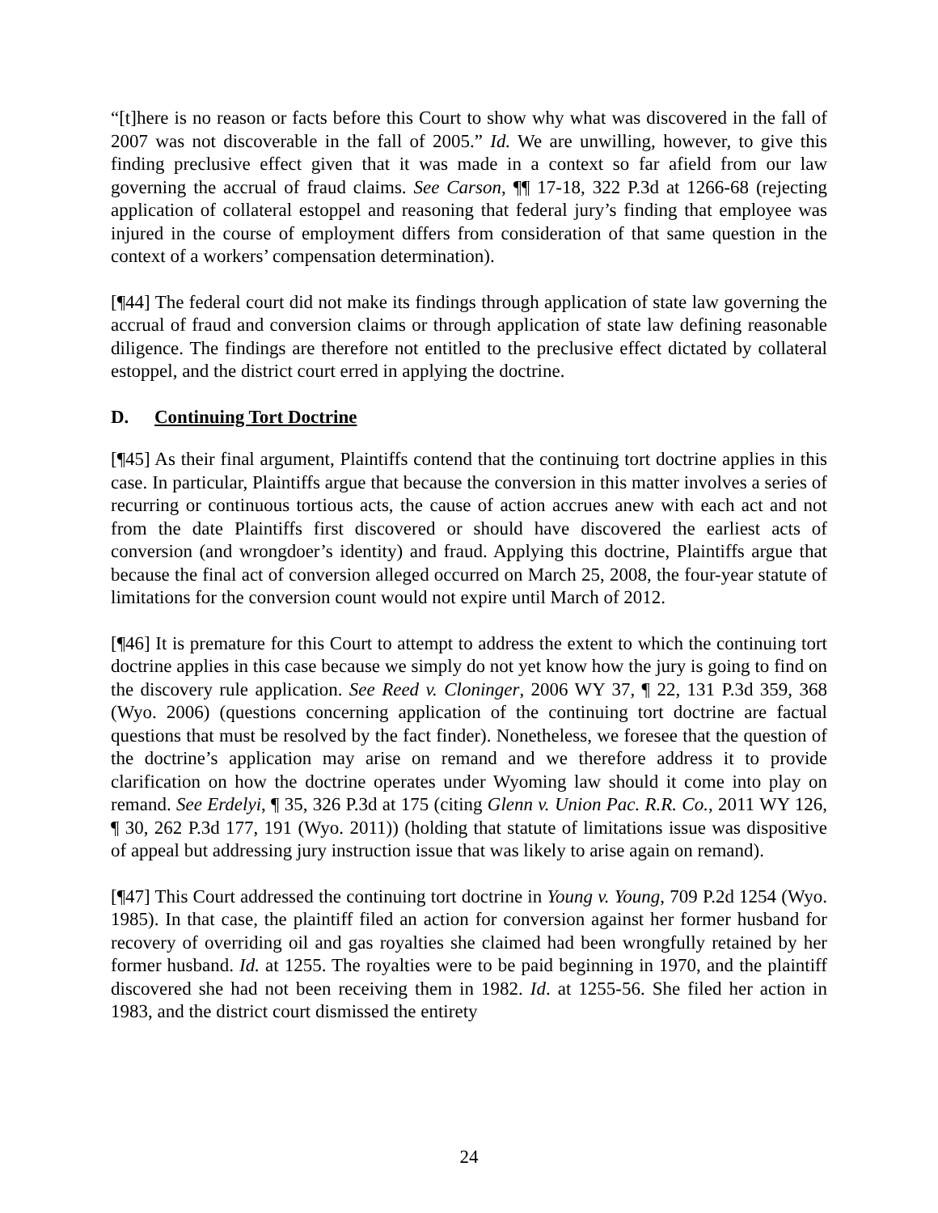“[t]here is no reason or facts before this Court to show why what was discovered in the fall of 2007 was not discoverable in the fall of 2005.” Id. We are unwilling, however, to give this finding preclusive effect given that it was made in a context so far afield from our law governing the accrual of fraud claims. See Carson, ¶¶ 17-18, 322 P.3d at 1266-68 (rejecting application of collateral estoppel and reasoning that federal jury’s finding that employee was injured in the course of employment differs from consideration of that same question in the context of a workers’ compensation determination).
[¶44] The federal court did not make its findings through application of state law governing the accrual of fraud and conversion claims or through application of state law defining reasonable diligence. The findings are therefore not entitled to the preclusive effect dictated by collateral estoppel, and the district court erred in applying the doctrine.
D. Continuing Tort Doctrine
[¶45] As their final argument, Plaintiffs contend that the continuing tort doctrine applies in this case. In particular, Plaintiffs argue that because the conversion in this matter involves a series of recurring or continuous tortious acts, the cause of action accrues anew with each act and not from the date Plaintiffs first discovered or should have discovered the earliest acts of conversion (and wrongdoer’s identity) and fraud. Applying this doctrine, Plaintiffs argue that because the final act of conversion alleged occurred on March 25, 2008, the four-year statute of limitations for the conversion count would not expire until March of 2012.
[¶46] It is premature for this Court to attempt to address the extent to which the continuing tort doctrine applies in this case because we simply do not yet know how the jury is going to find on the discovery rule application. See Reed v. Cloninger, 2006 WY 37, ¶ 22, 131 P.3d 359, 368 (Wyo. 2006) (questions concerning application of the continuing tort doctrine are factual questions that must be resolved by the fact finder). Nonetheless, we foresee that the question of the doctrine’s application may arise on remand and we therefore address it to provide clarification on how the doctrine operates under Wyoming law should it come into play on remand. See Erdelyi, ¶ 35, 326 P.3d at 175 (citing Glenn v. Union Pac. R.R. Co., 2011 WY 126, ¶ 30, 262 P.3d 177, 191 (Wyo. 2011)) (holding that statute of limitations issue was dispositive of appeal but addressing jury instruction issue that was likely to arise again on remand).
[¶47] This Court addressed the continuing tort doctrine in Young v. Young, 709 P.2d 1254 (Wyo. 1985). In that case, the plaintiff filed an action for conversion against her former husband for recovery of overriding oil and gas royalties she claimed had been wrongfully retained by her former husband. Id. at 1255. The royalties were to be paid beginning in 1970, and the plaintiff discovered she had not been receiving them in 1982. Id. at 1255-56. She filed her action in 1983, and the district court dismissed the entirety
24